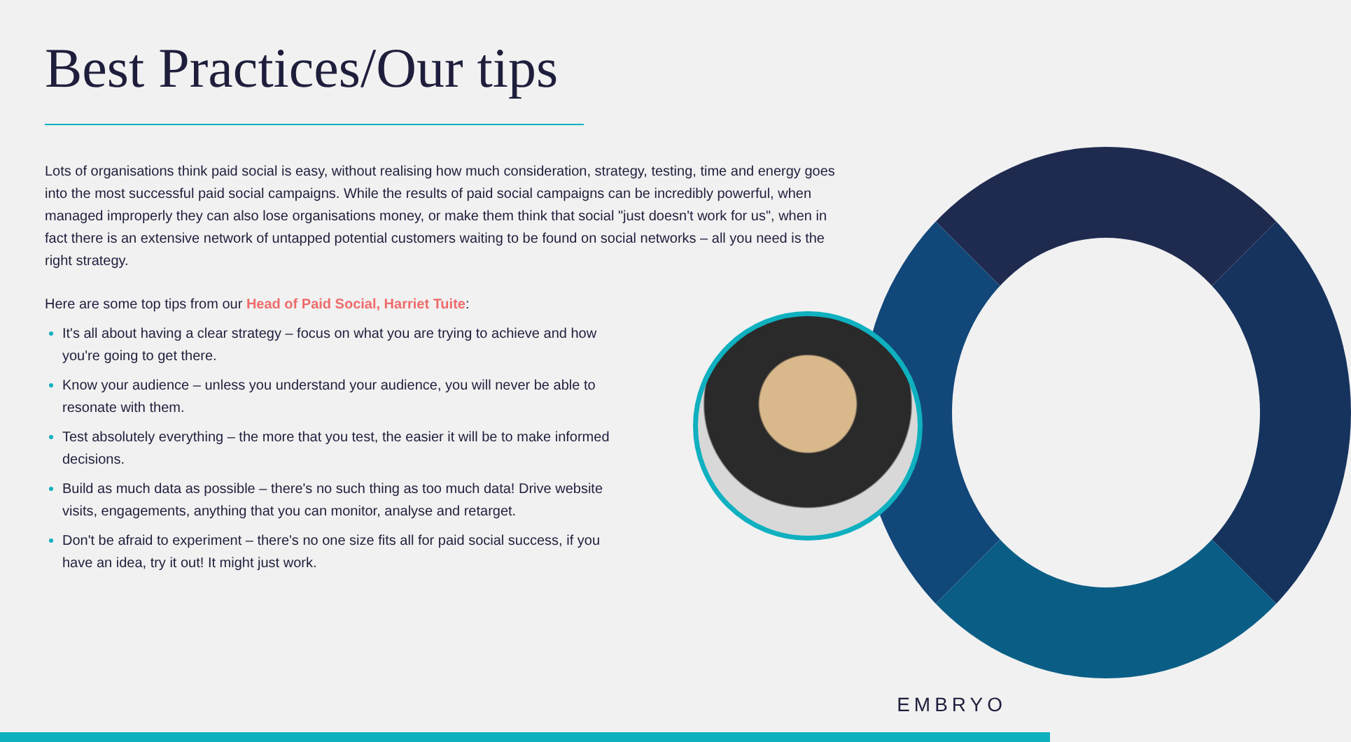Best Practices/Our tips
Lots of organisations think paid social is easy, without realising how much consideration, strategy, testing, time and energy goes into the most successful paid social campaigns. While the results of paid social campaigns can be incredibly powerful, when managed improperly they can also lose organisations money, or make them think that social "just doesn't work for us", when in fact there is an extensive network of untapped potential customers waiting to be found on social networks – all you need is the right strategy.
Here are some top tips from our Head of Paid Social, Harriet Tuite:
It's all about having a clear strategy – focus on what you are trying to achieve and how you're going to get there.
Know your audience – unless you understand your audience, you will never be able to resonate with them.
Test absolutely everything – the more that you test, the easier it will be to make informed decisions.
Build as much data as possible – there's no such thing as too much data! Drive website visits, engagements, anything that you can monitor, analyse and retarget.
Don't be afraid to experiment – there's no one size fits all for paid social success, if you have an idea, try it out! It might just work.
EMBRYO